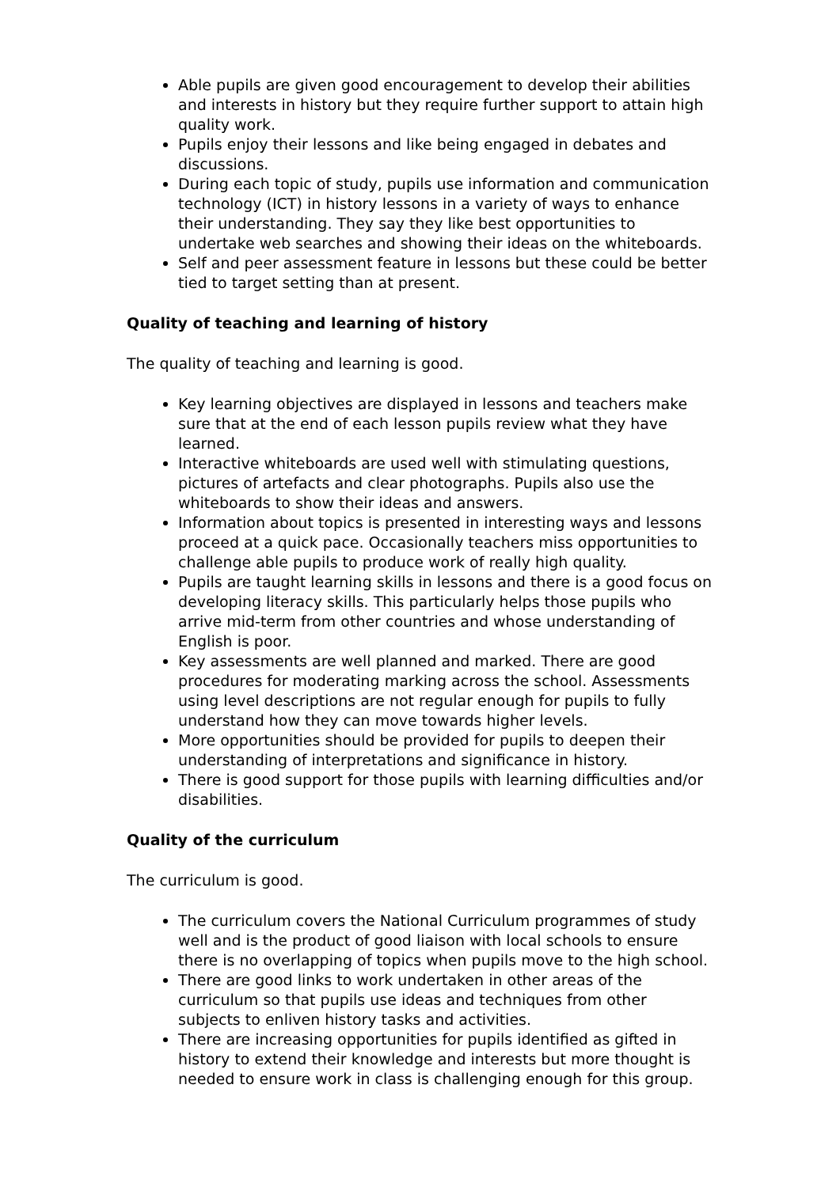Able pupils are given good encouragement to develop their abilities and interests in history but they require further support to attain high quality work.
Pupils enjoy their lessons and like being engaged in debates and discussions.
During each topic of study, pupils use information and communication technology (ICT) in history lessons in a variety of ways to enhance their understanding. They say they like best opportunities to undertake web searches and showing their ideas on the whiteboards.
Self and peer assessment feature in lessons but these could be better tied to target setting than at present.
Quality of teaching and learning of history
The quality of teaching and learning is good.
Key learning objectives are displayed in lessons and teachers make sure that at the end of each lesson pupils review what they have learned.
Interactive whiteboards are used well with stimulating questions, pictures of artefacts and clear photographs. Pupils also use the whiteboards to show their ideas and answers.
Information about topics is presented in interesting ways and lessons proceed at a quick pace. Occasionally teachers miss opportunities to challenge able pupils to produce work of really high quality.
Pupils are taught learning skills in lessons and there is a good focus on developing literacy skills. This particularly helps those pupils who arrive mid-term from other countries and whose understanding of English is poor.
Key assessments are well planned and marked. There are good procedures for moderating marking across the school. Assessments using level descriptions are not regular enough for pupils to fully understand how they can move towards higher levels.
More opportunities should be provided for pupils to deepen their understanding of interpretations and significance in history.
There is good support for those pupils with learning difficulties and/or disabilities.
Quality of the curriculum
The curriculum is good.
The curriculum covers the National Curriculum programmes of study well and is the product of good liaison with local schools to ensure there is no overlapping of topics when pupils move to the high school.
There are good links to work undertaken in other areas of the curriculum so that pupils use ideas and techniques from other subjects to enliven history tasks and activities.
There are increasing opportunities for pupils identified as gifted in history to extend their knowledge and interests but more thought is needed to ensure work in class is challenging enough for this group.